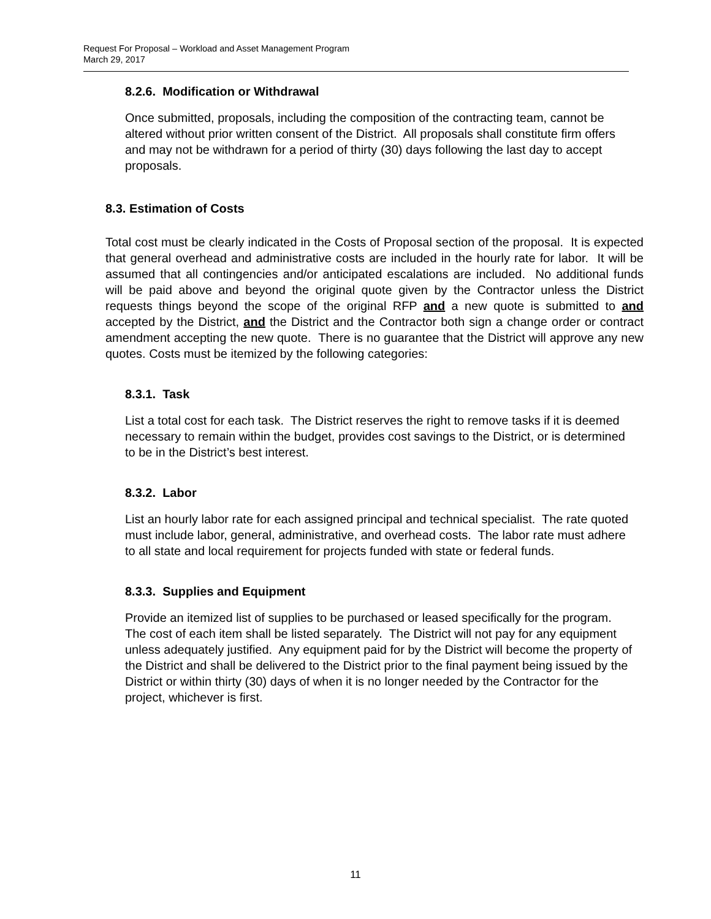Request For Proposal – Workload and Asset Management Program
March 29, 2017
8.2.6. Modification or Withdrawal
Once submitted, proposals, including the composition of the contracting team, cannot be altered without prior written consent of the District. All proposals shall constitute firm offers and may not be withdrawn for a period of thirty (30) days following the last day to accept proposals.
8.3. Estimation of Costs
Total cost must be clearly indicated in the Costs of Proposal section of the proposal. It is expected that general overhead and administrative costs are included in the hourly rate for labor. It will be assumed that all contingencies and/or anticipated escalations are included. No additional funds will be paid above and beyond the original quote given by the Contractor unless the District requests things beyond the scope of the original RFP and a new quote is submitted to and accepted by the District, and the District and the Contractor both sign a change order or contract amendment accepting the new quote. There is no guarantee that the District will approve any new quotes. Costs must be itemized by the following categories:
8.3.1. Task
List a total cost for each task. The District reserves the right to remove tasks if it is deemed necessary to remain within the budget, provides cost savings to the District, or is determined to be in the District’s best interest.
8.3.2. Labor
List an hourly labor rate for each assigned principal and technical specialist. The rate quoted must include labor, general, administrative, and overhead costs. The labor rate must adhere to all state and local requirement for projects funded with state or federal funds.
8.3.3. Supplies and Equipment
Provide an itemized list of supplies to be purchased or leased specifically for the program. The cost of each item shall be listed separately. The District will not pay for any equipment unless adequately justified. Any equipment paid for by the District will become the property of the District and shall be delivered to the District prior to the final payment being issued by the District or within thirty (30) days of when it is no longer needed by the Contractor for the project, whichever is first.
11